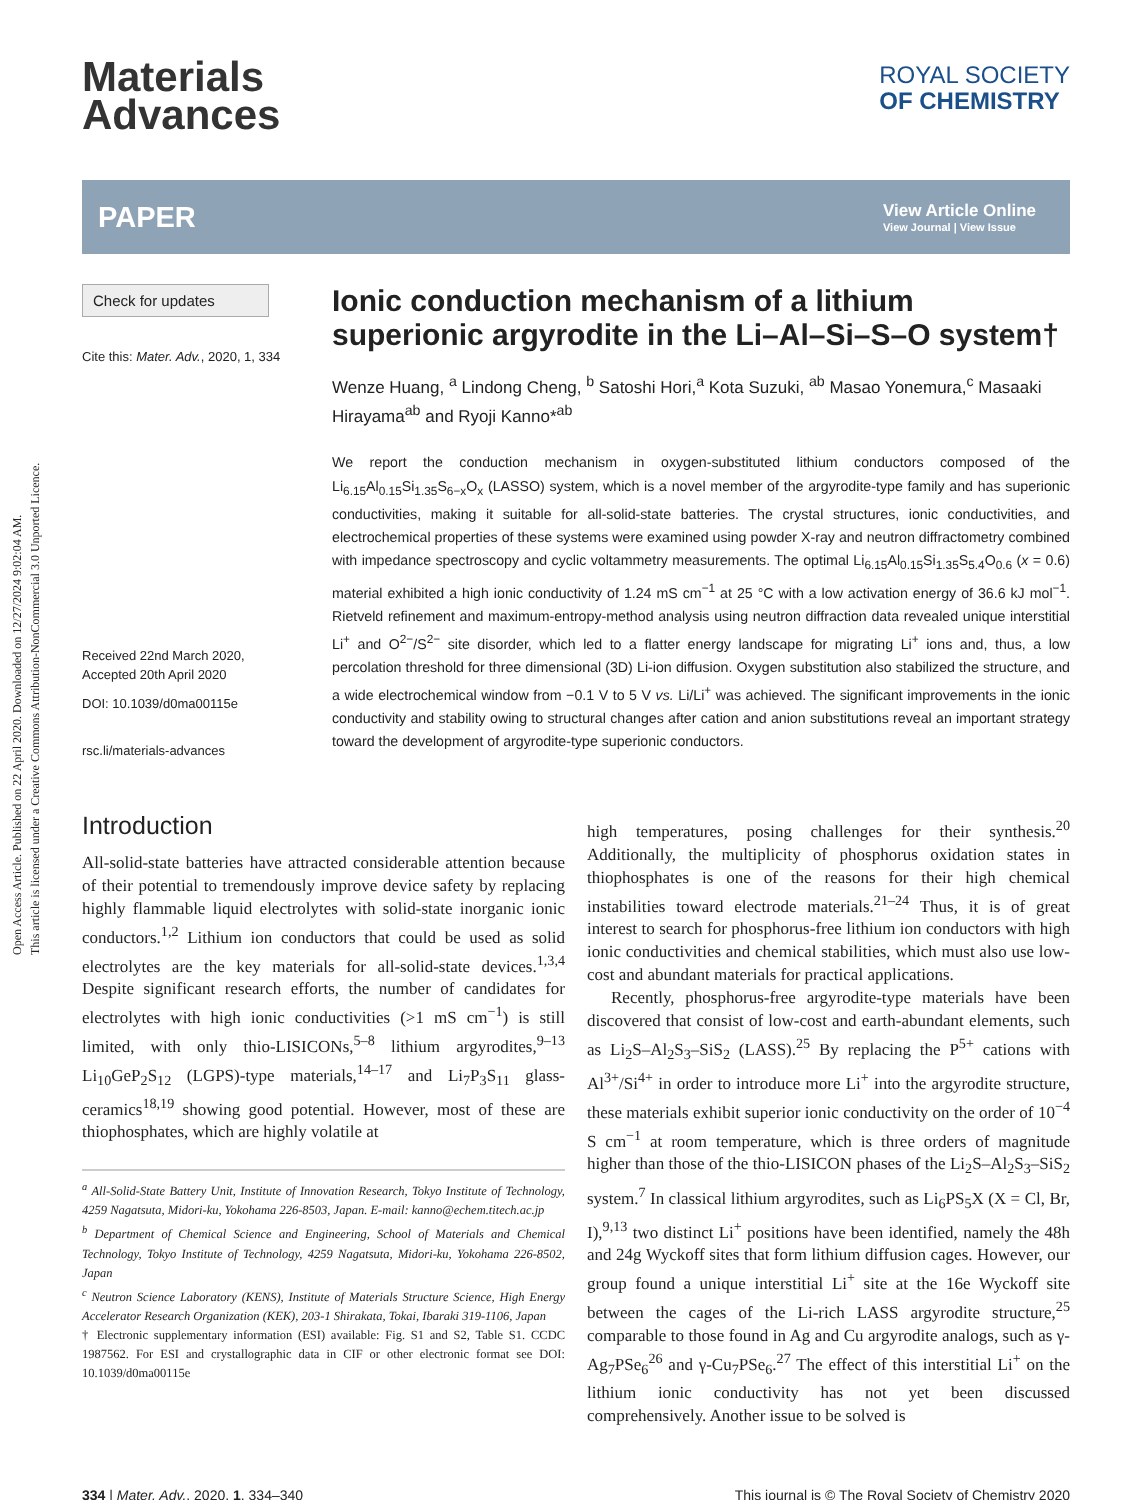Open Access Article. Published on 22 April 2020. Downloaded on 12/27/2024 9:02:04 AM.
This article is licensed under a Creative Commons Attribution-NonCommercial 3.0 Unported Licence.
Materials
Advances
ROYAL SOCIETY
OF CHEMISTRY
PAPER View Article Online
View Journal | View Issue
Check for updates
Cite this: Mater. Adv., 2020, 1, 334
Received 22nd March 2020,
Accepted 20th April 2020
DOI: 10.1039/d0ma00115e
rsc.li/materials-advances
Ionic conduction mechanism of a lithium superionic argyrodite in the Li–Al–Si–S–O system†
Wenze Huang, <sup>a</sup> Lindong Cheng, <sup>b</sup> Satoshi Hori,<sup>a</sup> Kota Suzuki, <sup>ab</sup> Masao Yonemura,<sup>c</sup> Masaaki Hirayama<sup>ab</sup> and Ryoji Kanno*<sup>ab</sup>
We report the conduction mechanism in oxygen-substituted lithium conductors composed of the Li<sub>6.15</sub>Al<sub>0.15</sub>Si<sub>1.35</sub>S<sub>6−x</sub>O<sub>x</sub> (LASSO) system, which is a novel member of the argyrodite-type family and has superionic conductivities, making it suitable for all-solid-state batteries. The crystal structures, ionic conductivities, and electrochemical properties of these systems were examined using powder X-ray and neutron diffractometry combined with impedance spectroscopy and cyclic voltammetry measurements. The optimal Li<sub>6.15</sub>Al<sub>0.15</sub>Si<sub>1.35</sub>S<sub>5.4</sub>O<sub>0.6</sub> (x = 0.6) material exhibited a high ionic conductivity of 1.24 mS cm<sup>−1</sup> at 25 °C with a low activation energy of 36.6 kJ mol<sup>−1</sup>. Rietveld refinement and maximum-entropy-method analysis using neutron diffraction data revealed unique interstitial Li<sup>+</sup> and O<sup>2−</sup>/S<sup>2−</sup> site disorder, which led to a flatter energy landscape for migrating Li<sup>+</sup> ions and, thus, a low percolation threshold for three dimensional (3D) Li-ion diffusion. Oxygen substitution also stabilized the structure, and a wide electrochemical window from −0.1 V to 5 V vs. Li/Li<sup>+</sup> was achieved. The significant improvements in the ionic conductivity and stability owing to structural changes after cation and anion substitutions reveal an important strategy toward the development of argyrodite-type superionic conductors.
Introduction
All-solid-state batteries have attracted considerable attention because of their potential to tremendously improve device safety by replacing highly flammable liquid electrolytes with solid-state inorganic ionic conductors.<sup>1,2</sup> Lithium ion conductors that could be used as solid electrolytes are the key materials for all-solid-state devices.<sup>1,3,4</sup> Despite significant research efforts, the number of candidates for electrolytes with high ionic conductivities (>1 mS cm<sup>−1</sup>) is still limited, with only thio-LISICONs,<sup>5–8</sup> lithium argyrodites,<sup>9–13</sup> Li<sub>10</sub>GeP<sub>2</sub>S<sub>12</sub> (LGPS)-type materials,<sup>14–17</sup> and Li<sub>7</sub>P<sub>3</sub>S<sub>11</sub> glass-ceramics<sup>18,19</sup> showing good potential. However, most of these are thiophosphates, which are highly volatile at
<sup>a</sup> All-Solid-State Battery Unit, Institute of Innovation Research, Tokyo Institute of Technology, 4259 Nagatsuta, Midori-ku, Yokohama 226-8503, Japan. E-mail: kanno@echem.titech.ac.jp
<sup>b</sup> Department of Chemical Science and Engineering, School of Materials and Chemical Technology, Tokyo Institute of Technology, 4259 Nagatsuta, Midori-ku, Yokohama 226-8502, Japan
<sup>c</sup> Neutron Science Laboratory (KENS), Institute of Materials Structure Science, High Energy Accelerator Research Organization (KEK), 203-1 Shirakata, Tokai, Ibaraki 319-1106, Japan
† Electronic supplementary information (ESI) available: Fig. S1 and S2, Table S1. CCDC 1987562. For ESI and crystallographic data in CIF or other electronic format see DOI: 10.1039/d0ma00115e
high temperatures, posing challenges for their synthesis.<sup>20</sup> Additionally, the multiplicity of phosphorus oxidation states in thiophosphates is one of the reasons for their high chemical instabilities toward electrode materials.<sup>21–24</sup> Thus, it is of great interest to search for phosphorus-free lithium ion conductors with high ionic conductivities and chemical stabilities, which must also use low-cost and abundant materials for practical applications.
Recently, phosphorus-free argyrodite-type materials have been discovered that consist of low-cost and earth-abundant elements, such as Li<sub>2</sub>S–Al<sub>2</sub>S<sub>3</sub>–SiS<sub>2</sub> (LASS).<sup>25</sup> By replacing the P<sup>5+</sup> cations with Al<sup>3+</sup>/Si<sup>4+</sup> in order to introduce more Li<sup>+</sup> into the argyrodite structure, these materials exhibit superior ionic conductivity on the order of 10<sup>−4</sup> S cm<sup>−1</sup> at room temperature, which is three orders of magnitude higher than those of the thio-LISICON phases of the Li<sub>2</sub>S–Al<sub>2</sub>S<sub>3</sub>–SiS<sub>2</sub> system.<sup>7</sup> In classical lithium argyrodites, such as Li<sub>6</sub>PS<sub>5</sub>X (X = Cl, Br, I),<sup>9,13</sup> two distinct Li<sup>+</sup> positions have been identified, namely the 48h and 24g Wyckoff sites that form lithium diffusion cages. However, our group found a unique interstitial Li<sup>+</sup> site at the 16e Wyckoff site between the cages of the Li-rich LASS argyrodite structure,<sup>25</sup> comparable to those found in Ag and Cu argyrodite analogs, such as γ-Ag<sub>7</sub>PSe<sub>6</sub><sup>26</sup> and γ-Cu<sub>7</sub>PSe<sub>6</sub>.<sup>27</sup> The effect of this interstitial Li<sup>+</sup> on the lithium ionic conductivity has not yet been discussed comprehensively. Another issue to be solved is
334 | Mater. Adv., 2020, 1, 334–340 This journal is © The Royal Society of Chemistry 2020